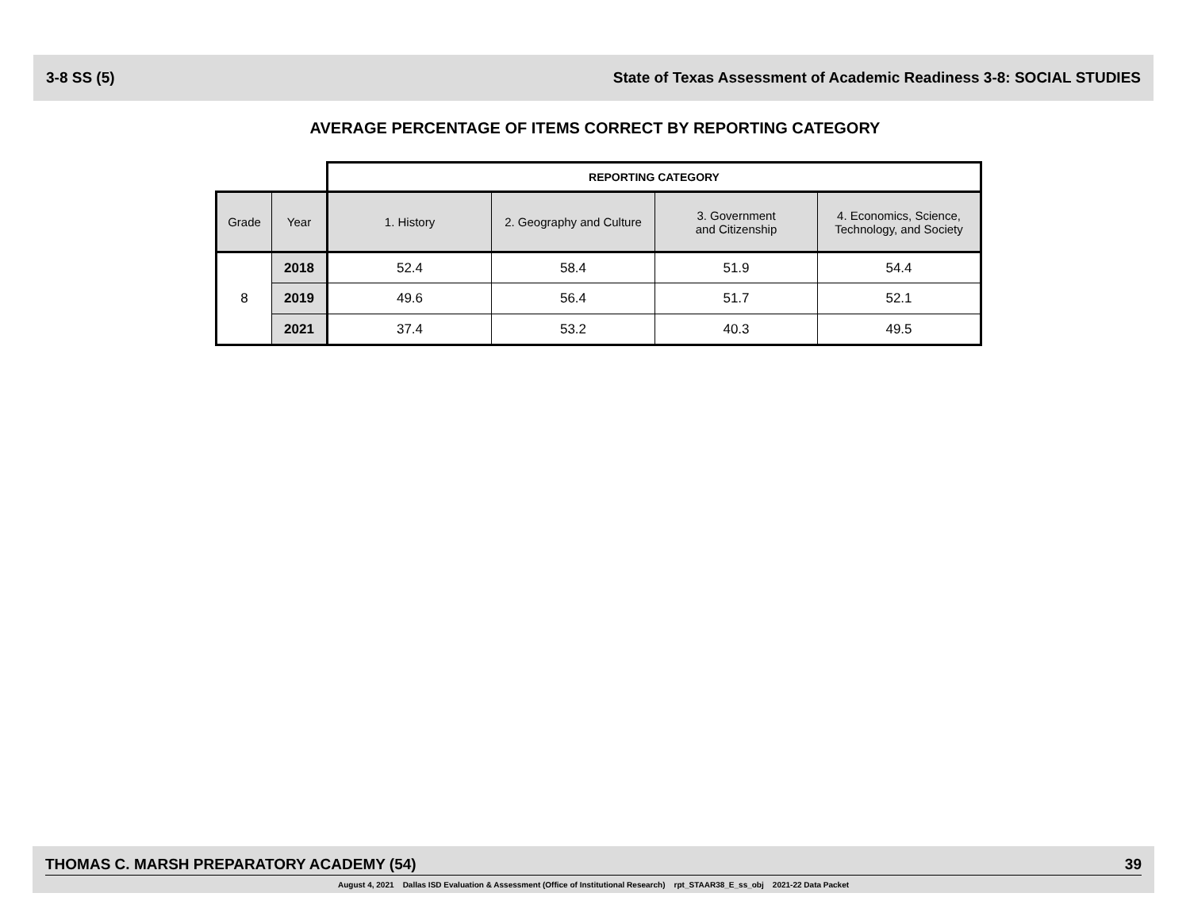3-8 SS (5) State of Texas Assessment of Academic Readiness 3-8: SOCIAL STUDIES
AVERAGE PERCENTAGE OF ITEMS CORRECT BY REPORTING CATEGORY
| | | REPORTING CATEGORY | | | |
| --- | --- | --- | --- | --- | --- |
| Grade | Year | 1. History | 2. Geography and Culture | 3. Government and Citizenship | 4. Economics, Science, Technology, and Society |
| 8 | 2018 | 52.4 | 58.4 | 51.9 | 54.4 |
| | 2019 | 49.6 | 56.4 | 51.7 | 52.1 |
| | 2021 | 37.4 | 53.2 | 40.3 | 49.5 |
THOMAS C. MARSH PREPARATORY ACADEMY (54) 39
August 4, 2021 Dallas ISD Evaluation & Assessment (Office of Institutional Research) rpt_STAAR38_E_ss_obj 2021-22 Data Packet